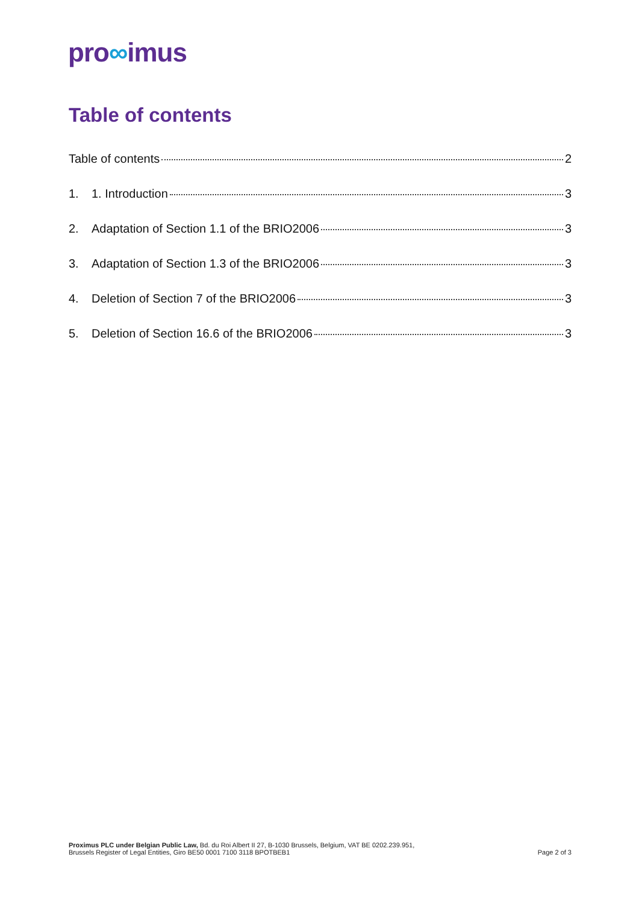pro∞imus
Table of contents
Table of contents 2
1. 1. Introduction 3
2. Adaptation of Section 1.1 of the BRIO2006 3
3. Adaptation of Section 1.3 of the BRIO2006 3
4. Deletion of Section 7 of the BRIO2006 3
5. Deletion of Section 16.6 of the BRIO2006 3
Proximus PLC under Belgian Public Law, Bd. du Roi Albert II 27, B-1030 Brussels, Belgium, VAT BE 0202.239.951,
Brussels Register of Legal Entities, Giro BE50 0001 7100 3118 BPOTBEB1
Page 2 of 3